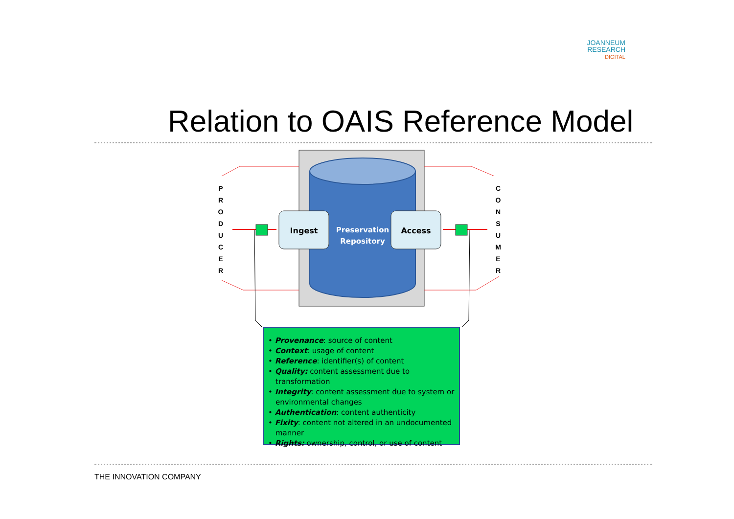JOANNEUM
RESEARCH
DIGITAL
Relation to OAIS Reference Model
Ingest
Access
Preservation
Repository
P R O D U C E R
C O N S U M E R
• Provenance: source of content
• Context: usage of content
• Reference: identifier(s) of content
• Quality: content assessment due to transformation
• Integrity: content assessment due to system or environmental changes
• Authentication: content authenticity
• Fixity: content not altered in an undocumented manner
• Rights: ownership, control, or use of content
THE INNOVATION COMPANY